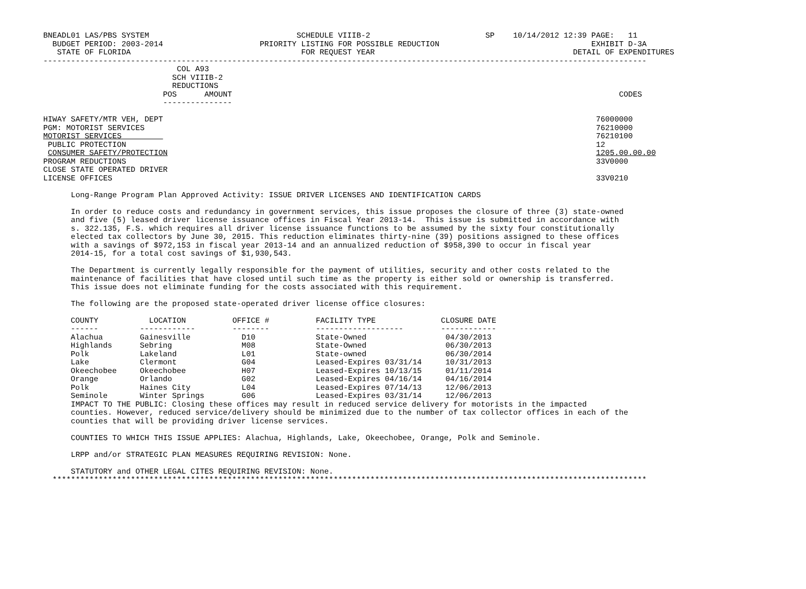BNEADL01 LAS/PBS SYSTEM                                SCHEDULE VIIIB-2                         SP    10/14/2012 12:39 PAGE:   11
  BUDGET PERIOD: 2003-2014                     PRIORITY LISTING FOR POSSIBLE REDUCTION                                 EXHIBIT D-3A
   STATE OF FLORIDA                                     FOR REQUEST YEAR                                           DETAIL OF EXPENDITURES
-----------------------------------------------------------------------------------------------------------------------------------
                             COL A93
                            SCH VIIIB-2
                            REDUCTIONS
                          POS      AMOUNT                                                                                    CODES
                          ---------------

HIWAY SAFETY/MTR VEH, DEPT                                                                                              76000000
PGM: MOTORIST SERVICES                                                                                                  76210000
MOTORIST SERVICES                                                                                                       76210100
 PUBLIC PROTECTION                                                                                                      12
 CONSUMER SAFETY/PROTECTION                                                                                             1205.00.00.00
PROGRAM REDUCTIONS                                                                                                      33V0000
CLOSE STATE OPERATED DRIVER
LICENSE OFFICES                                                                                                         33V0210

      Long-Range Program Plan Approved Activity: ISSUE DRIVER LICENSES AND IDENTIFICATION CARDS

      In order to reduce costs and redundancy in government services, this issue proposes the closure of three (3) state-owned
      and five (5) leased driver license issuance offices in Fiscal Year 2013-14.  This issue is submitted in accordance with
      s. 322.135, F.S. which requires all driver license issuance functions to be assumed by the sixty four constitutionally
      elected tax collectors by June 30, 2015. This reduction eliminates thirty-nine (39) positions assigned to these offices
      with a savings of $972,153 in fiscal year 2013-14 and an annualized reduction of $958,390 to occur in fiscal year
      2014-15, for a total cost savings of $1,930,543.

      The Department is currently legally responsible for the payment of utilities, security and other costs related to the
      maintenance of facilities that have closed until such time as the property is either sold or ownership is transferred.
      This issue does not eliminate funding for the costs associated with this requirement.

      The following are the proposed state-operated driver license office closures:
| COUNTY | LOCATION | OFFICE # | FACILITY TYPE | CLOSURE DATE |
| --- | --- | --- | --- | --- |
| ------ | ------------ | -------- | ------------------- | ------------ |
| Alachua | Gainesville | D10 | State-Owned | 04/30/2013 |
| Highlands | Sebring | M08 | State-Owned | 06/30/2013 |
| Polk | Lakeland | L01 | State-owned | 06/30/2014 |
| Lake | Clermont | G04 | Leased-Expires 03/31/14 | 10/31/2013 |
| Okeechobee | Okeechobee | H07 | Leased-Expires 10/13/15 | 01/11/2014 |
| Orange | Orlando | G02 | Leased-Expires 04/16/14 | 04/16/2014 |
| Polk | Haines City | L04 | Leased-Expires 07/14/13 | 12/06/2013 |
| Seminole | Winter Springs | G06 | Leased-Expires 03/31/14 | 12/06/2013 |
      IMPACT TO THE PUBLIC: Closing these offices may result in reduced service delivery for motorists in the impacted
      counties. However, reduced service/delivery should be minimized due to the number of tax collector offices in each of the
      counties that will be providing driver license services.

      COUNTIES TO WHICH THIS ISSUE APPLIES: Alachua, Highlands, Lake, Okeechobee, Orange, Polk and Seminole.

      LRPP and/or STRATEGIC PLAN MEASURES REQUIRING REVISION: None.

      STATUTORY and OTHER LEGAL CITES REQUIRING REVISION: None.
  *********************************************************************************************************************************